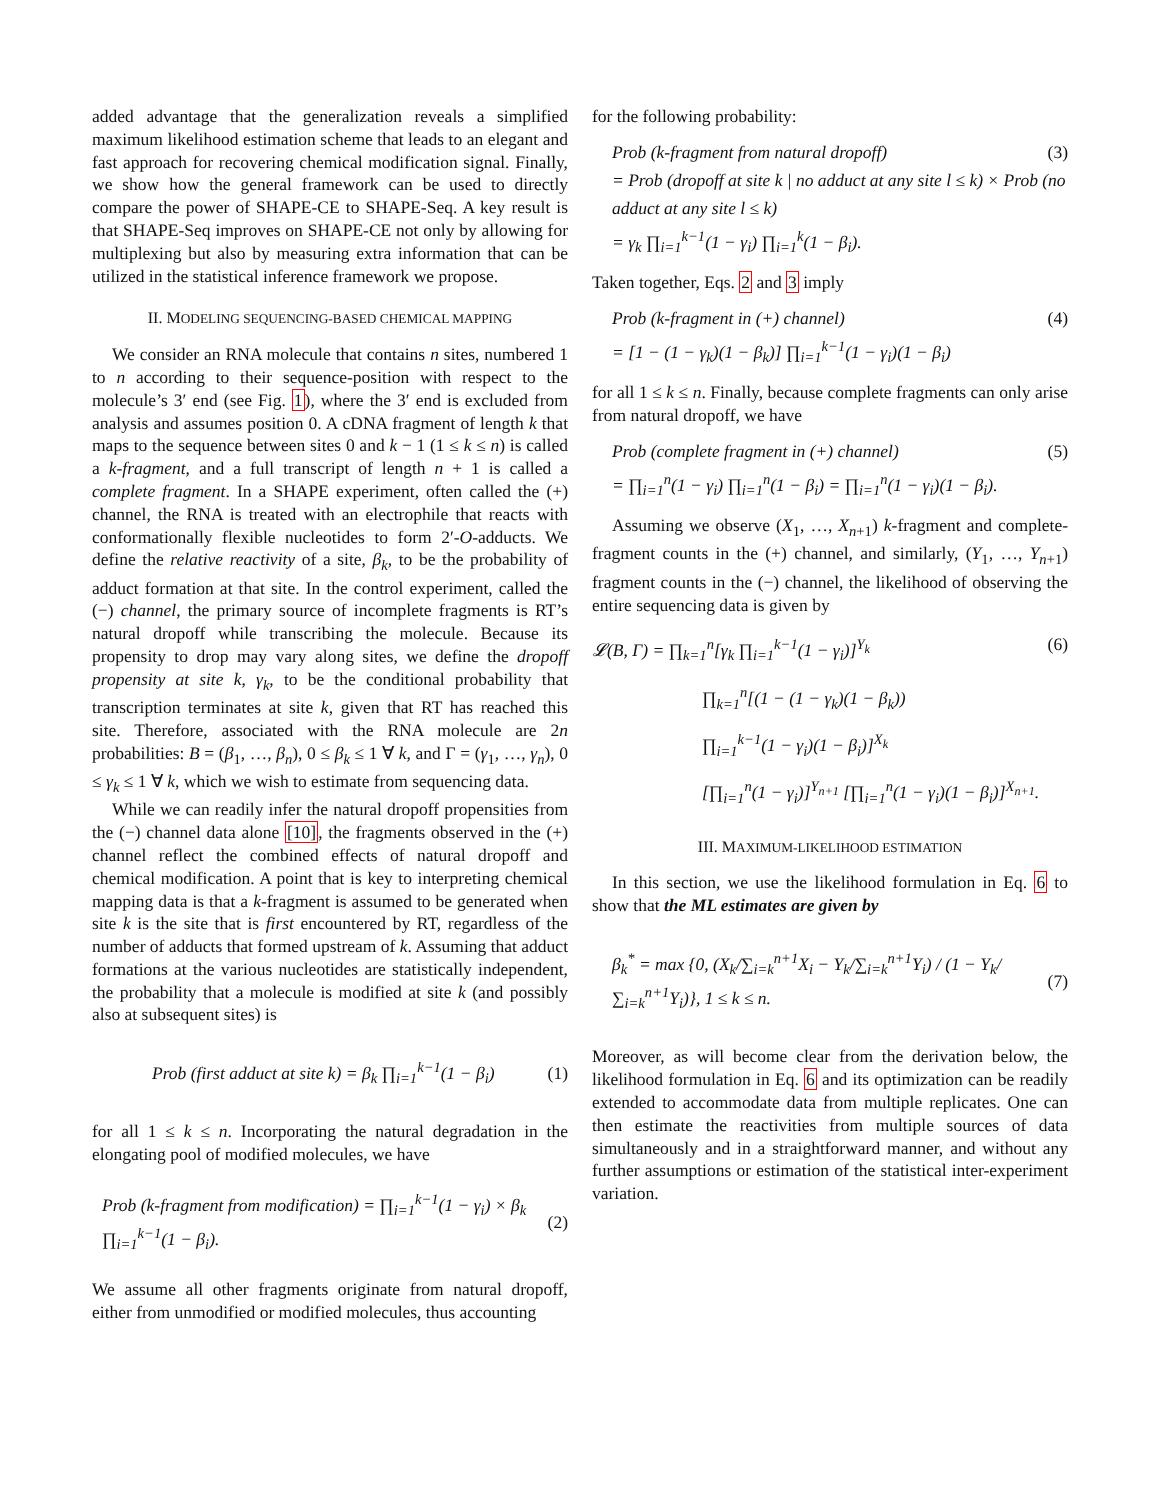added advantage that the generalization reveals a simplified maximum likelihood estimation scheme that leads to an elegant and fast approach for recovering chemical modification signal. Finally, we show how the general framework can be used to directly compare the power of SHAPE-CE to SHAPE-Seq. A key result is that SHAPE-Seq improves on SHAPE-CE not only by allowing for multiplexing but also by measuring extra information that can be utilized in the statistical inference framework we propose.
II. MODELING SEQUENCING-BASED CHEMICAL MAPPING
We consider an RNA molecule that contains n sites, numbered 1 to n according to their sequence-position with respect to the molecule’s 3′ end (see Fig. 1), where the 3′ end is excluded from analysis and assumes position 0. A cDNA fragment of length k that maps to the sequence between sites 0 and k − 1 (1 ≤ k ≤ n) is called a k-fragment, and a full transcript of length n + 1 is called a complete fragment. In a SHAPE experiment, often called the (+) channel, the RNA is treated with an electrophile that reacts with conformationally flexible nucleotides to form 2′-O-adducts. We define the relative reactivity of a site, β<sub>k</sub>, to be the probability of adduct formation at that site. In the control experiment, called the (−) channel, the primary source of incomplete fragments is RT’s natural dropoff while transcribing the molecule. Because its propensity to drop may vary along sites, we define the dropoff propensity at site k, γ<sub>k</sub>, to be the conditional probability that transcription terminates at site k, given that RT has reached this site. Therefore, associated with the RNA molecule are 2n probabilities: B = (β<sub>1</sub>, …, β<sub>n</sub>), 0 ≤ β<sub>k</sub> ≤ 1 ∀ k, and Γ = (γ<sub>1</sub>, …, γ<sub>n</sub>), 0 ≤ γ<sub>k</sub> ≤ 1 ∀ k, which we wish to estimate from sequencing data.
While we can readily infer the natural dropoff propensities from the (−) channel data alone [10], the fragments observed in the (+) channel reflect the combined effects of natural dropoff and chemical modification. A point that is key to interpreting chemical mapping data is that a k-fragment is assumed to be generated when site k is the site that is first encountered by RT, regardless of the number of adducts that formed upstream of k. Assuming that adduct formations at the various nucleotides are statistically independent, the probability that a molecule is modified at site k (and possibly also at subsequent sites) is
Prob (first adduct at site k) = β<sub>k</sub> ∏<sub>i=1</sub><sup>k−1</sup>(1 − β<sub>i</sub>) (1)
for all 1 ≤ k ≤ n. Incorporating the natural degradation in the elongating pool of modified molecules, we have
Prob (k-fragment from modification) = ∏<sub>i=1</sub><sup>k−1</sup>(1 − γ<sub>i</sub>) × β<sub>k</sub> ∏<sub>i=1</sub><sup>k−1</sup>(1 − β<sub>i</sub>). (2)
We assume all other fragments originate from natural dropoff, either from unmodified or modified molecules, thus accounting
for the following probability:
Prob (k-fragment from natural dropoff) (3)
= Prob (dropoff at site k | no adduct at any site l ≤ k) × Prob (no adduct at any site l ≤ k)
= γ<sub>k</sub> ∏<sub>i=1</sub><sup>k−1</sup>(1 − γ<sub>i</sub>) ∏<sub>i=1</sub><sup>k</sup>(1 − β<sub>i</sub>).
Taken together, Eqs. 2 and 3 imply
Prob (k-fragment in (+) channel) (4)
= [1 − (1 − γ<sub>k</sub>)(1 − β<sub>k</sub>)] ∏<sub>i=1</sub><sup>k−1</sup>(1 − γ<sub>i</sub>)(1 − β<sub>i</sub>)
for all 1 ≤ k ≤ n. Finally, because complete fragments can only arise from natural dropoff, we have
Prob (complete fragment in (+) channel) (5)
= ∏<sub>i=1</sub><sup>n</sup>(1 − γ<sub>i</sub>) ∏<sub>i=1</sub><sup>n</sup>(1 − β<sub>i</sub>) = ∏<sub>i=1</sub><sup>n</sup>(1 − γ<sub>i</sub>)(1 − β<sub>i</sub>).
Assuming we observe (X<sub>1</sub>, …, X<sub>n+1</sub>) k-fragment and complete-fragment counts in the (+) channel, and similarly, (Y<sub>1</sub>, …, Y<sub>n+1</sub>) fragment counts in the (−) channel, the likelihood of observing the entire sequencing data is given by
𝓛(B, Γ) = ∏<sub>k=1</sub><sup>n</sup>[γ<sub>k</sub> ∏<sub>i=1</sub><sup>k−1</sup>(1 − γ<sub>i</sub>)]<sup>Y<sub>k</sub></sup> (6)
∏<sub>k=1</sub><sup>n</sup>[(1 − (1 − γ<sub>k</sub>)(1 − β<sub>k</sub>))
∏<sub>i=1</sub><sup>k−1</sup>(1 − γ<sub>i</sub>)(1 − β<sub>i</sub>)]<sup>X<sub>k</sub></sup>
[∏<sub>i=1</sub><sup>n</sup>(1 − γ<sub>i</sub>)]<sup>Y<sub>n+1</sub></sup> [∏<sub>i=1</sub><sup>n</sup>(1 − γ<sub>i</sub>)(1 − β<sub>i</sub>)]<sup>X<sub>n+1</sub></sup>.
III. MAXIMUM-LIKELIHOOD ESTIMATION
In this section, we use the likelihood formulation in Eq. 6 to show that the ML estimates are given by
β<sub>k</sub><sup>*</sup> = max {0, (X<sub>k</sub>/∑<sub>i=k</sub><sup>n+1</sup>X<sub>i</sub> − Y<sub>k</sub>/∑<sub>i=k</sub><sup>n+1</sup>Y<sub>i</sub>) / (1 − Y<sub>k</sub>/∑<sub>i=k</sub><sup>n+1</sup>Y<sub>i</sub>)}, 1 ≤ k ≤ n. (7)
Moreover, as will become clear from the derivation below, the likelihood formulation in Eq. 6 and its optimization can be readily extended to accommodate data from multiple replicates. One can then estimate the reactivities from multiple sources of data simultaneously and in a straightforward manner, and without any further assumptions or estimation of the statistical inter-experiment variation.